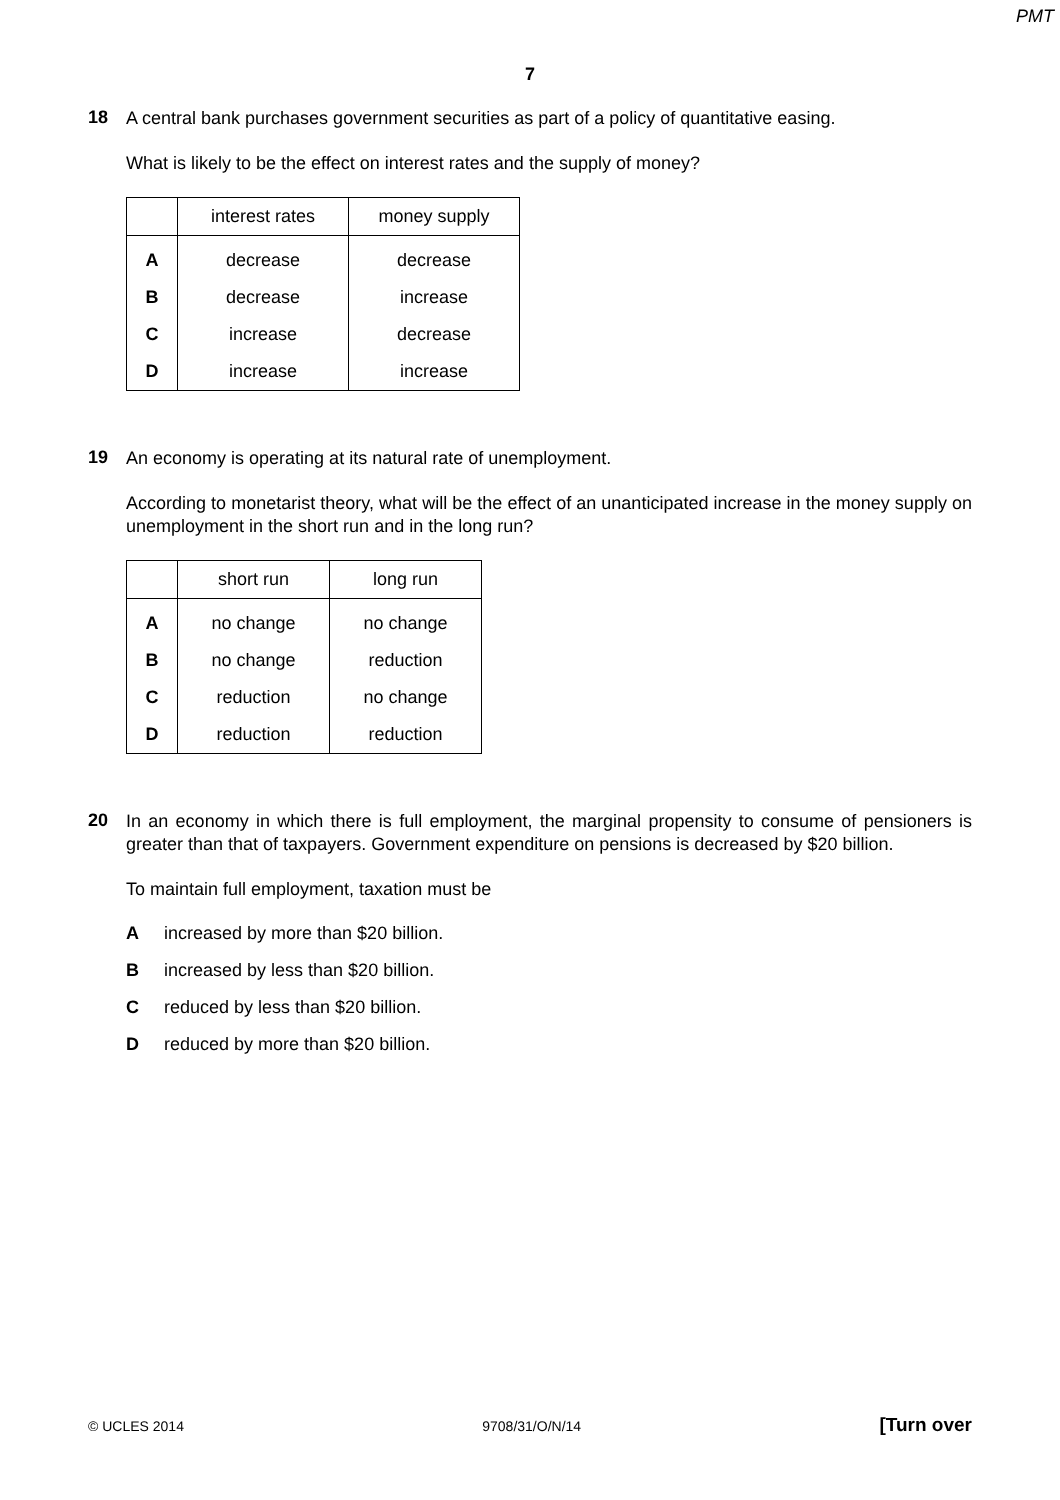PMT
7
18
A central bank purchases government securities as part of a policy of quantitative easing.
What is likely to be the effect on interest rates and the supply of money?
| | interest rates | money supply |
| --- | --- | --- |
| A | decrease | decrease |
| B | decrease | increase |
| C | increase | decrease |
| D | increase | increase |
19
An economy is operating at its natural rate of unemployment.
According to monetarist theory, what will be the effect of an unanticipated increase in the money supply on unemployment in the short run and in the long run?
| | short run | long run |
| --- | --- | --- |
| A | no change | no change |
| B | no change | reduction |
| C | reduction | no change |
| D | reduction | reduction |
20
In an economy in which there is full employment, the marginal propensity to consume of pensioners is greater than that of taxpayers. Government expenditure on pensions is decreased by $20 billion.
To maintain full employment, taxation must be
Aincreased by more than $20 billion.
Bincreased by less than $20 billion.
Creduced by less than $20 billion.
Dreduced by more than $20 billion.
© UCLES 2014 9708/31/O/N/14 [Turn over